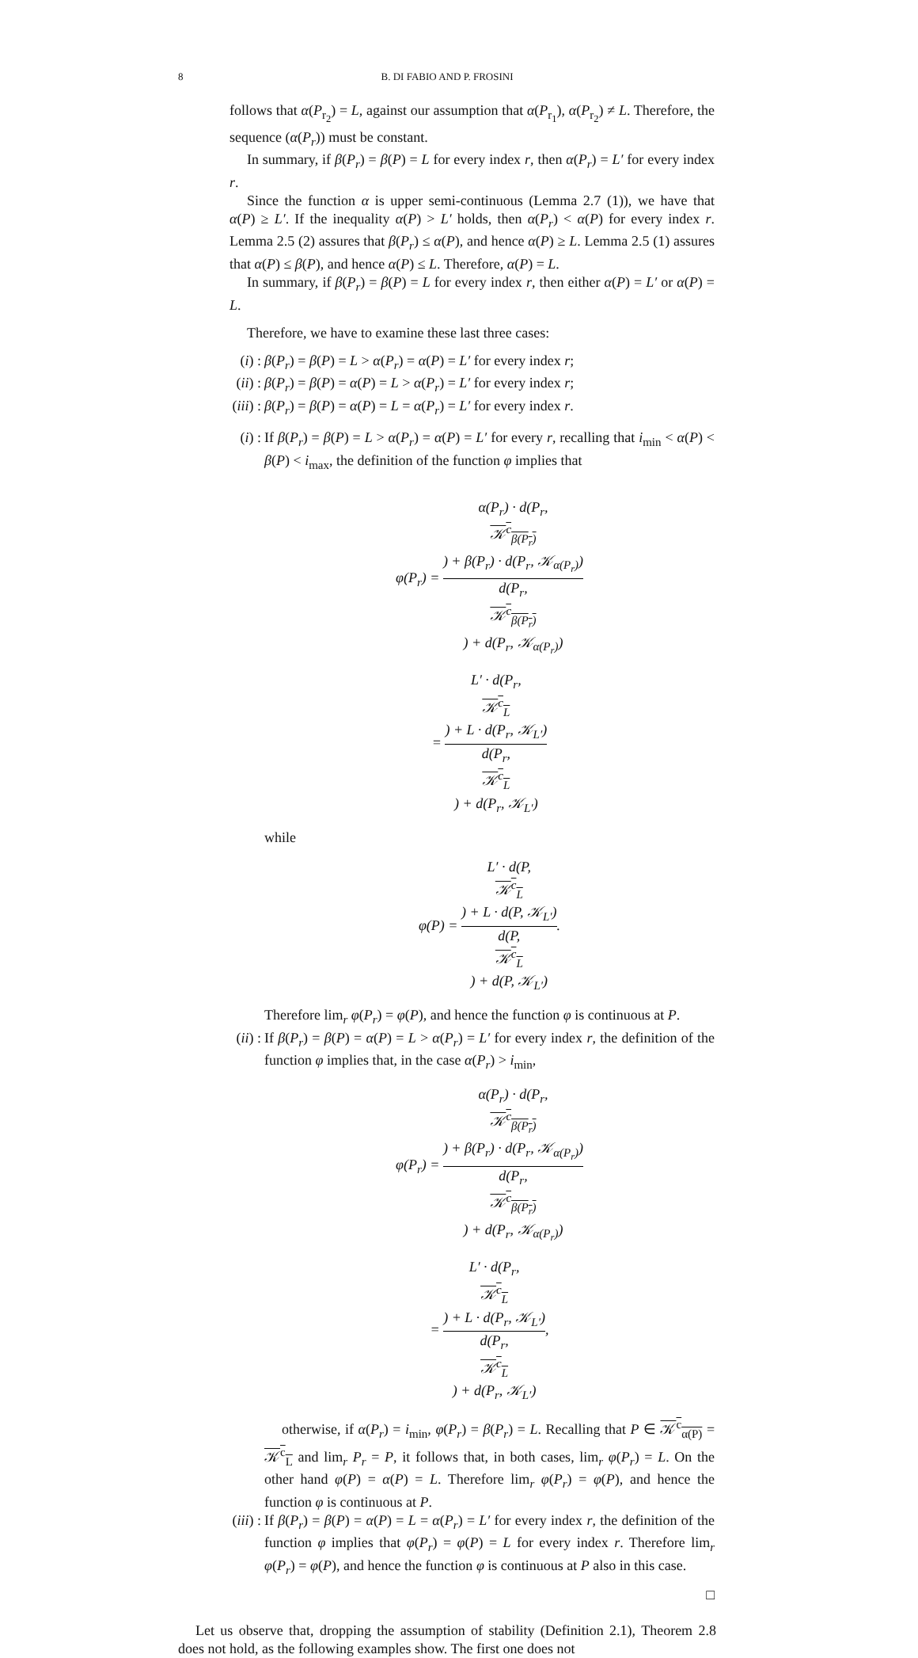8 B. DI FABIO AND P. FROSINI
follows that α(P<sub>r<sub>2</sub></sub>) = L, against our assumption that α(P<sub>r<sub>1</sub></sub>), α(P<sub>r<sub>2</sub></sub>) ≠ L. Therefore, the sequence (α(P<sub>r</sub>)) must be constant.
In summary, if β(P<sub>r</sub>) = β(P) = L for every index r, then α(P<sub>r</sub>) = L′ for every index r.
Since the function α is upper semi-continuous (Lemma 2.7 (1)), we have that α(P) ≥ L′. If the inequality α(P) > L′ holds, then α(P<sub>r</sub>) < α(P) for every index r. Lemma 2.5 (2) assures that β(P<sub>r</sub>) ≤ α(P), and hence α(P) ≥ L. Lemma 2.5 (1) assures that α(P) ≤ β(P), and hence α(P) ≤ L. Therefore, α(P) = L.
In summary, if β(P<sub>r</sub>) = β(P) = L for every index r, then either α(P) = L′ or α(P) = L.
Therefore, we have to examine these last three cases:
(i) : β(P<sub>r</sub>) = β(P) = L > α(P<sub>r</sub>) = α(P) = L′ for every index r;
(ii) : β(P<sub>r</sub>) = β(P) = α(P) = L > α(P<sub>r</sub>) = L′ for every index r;
(iii) : β(P<sub>r</sub>) = β(P) = α(P) = L = α(P<sub>r</sub>) = L′ for every index r.
(i) : If β(P<sub>r</sub>) = β(P) = L > α(P<sub>r</sub>) = α(P) = L′ for every r, recalling that i<sub>min</sub> < α(P) < β(P) < i<sub>max</sub>, the definition of the function φ implies that
φ(P<sub>r</sub>) = α(P<sub>r</sub>) · d(P<sub>r</sub>,
𝒦<sup>c</sup><sub>β(P<sub>r</sub>)</sub>) + β(P<sub>r</sub>) · d(P<sub>r</sub>, 𝒦<sub>α(P<sub>r</sub>)</sub>) d(P<sub>r</sub>,
𝒦<sup>c</sup><sub>β(P<sub>r</sub>)</sub>) + d(P<sub>r</sub>, 𝒦<sub>α(P<sub>r</sub>)</sub>)
= L′ · d(P<sub>r</sub>,
𝒦<sup>c</sup><sub>L</sub>) + L · d(P<sub>r</sub>, 𝒦<sub>L′</sub>) d(P<sub>r</sub>,
𝒦<sup>c</sup><sub>L</sub>) + d(P<sub>r</sub>, 𝒦<sub>L′</sub>)
while
φ(P) = L′ · d(P,
𝒦<sup>c</sup><sub>L</sub>) + L · d(P, 𝒦<sub>L′</sub>) d(P,
𝒦<sup>c</sup><sub>L</sub>) + d(P, 𝒦<sub>L′</sub>).
Therefore lim<sub>r</sub> φ(P<sub>r</sub>) = φ(P), and hence the function φ is continuous at P.
(ii) :
If β(P<sub>r</sub>) = β(P) = α(P) = L > α(P<sub>r</sub>) = L′ for every index r, the definition of the function φ implies that, in the case α(P<sub>r</sub>) > i<sub>min</sub>,
φ(P<sub>r</sub>) = α(P<sub>r</sub>) · d(P<sub>r</sub>,
𝒦<sup>c</sup><sub>β(P<sub>r</sub>)</sub>) + β(P<sub>r</sub>) · d(P<sub>r</sub>, 𝒦<sub>α(P<sub>r</sub>)</sub>) d(P<sub>r</sub>,
𝒦<sup>c</sup><sub>β(P<sub>r</sub>)</sub>) + d(P<sub>r</sub>, 𝒦<sub>α(P<sub>r</sub>)</sub>)
= L′ · d(P<sub>r</sub>,
𝒦<sup>c</sup><sub>L</sub>) + L · d(P<sub>r</sub>, 𝒦<sub>L′</sub>) d(P<sub>r</sub>,
𝒦<sup>c</sup><sub>L</sub>) + d(P<sub>r</sub>, 𝒦<sub>L′</sub>),
otherwise, if α(P<sub>r</sub>) = i<sub>min</sub>, φ(P<sub>r</sub>) = β(P<sub>r</sub>) = L. Recalling that P ∈ 𝒦<sup>c</sup><sub>α(P)</sub> = 𝒦<sup>c</sup><sub>L</sub> and lim<sub>r</sub> P<sub>r</sub> = P, it follows that, in both cases, lim<sub>r</sub> φ(P<sub>r</sub>) = L. On the other hand φ(P) = α(P) = L. Therefore lim<sub>r</sub> φ(P<sub>r</sub>) = φ(P), and hence the function φ is continuous at P.
(iii) :
If β(P<sub>r</sub>) = β(P) = α(P) = L = α(P<sub>r</sub>) = L′ for every index r, the definition of the function φ implies that φ(P<sub>r</sub>) = φ(P) = L for every index r. Therefore lim<sub>r</sub> φ(P<sub>r</sub>) = φ(P), and hence the function φ is continuous at P also in this case.
□
Let us observe that, dropping the assumption of stability (Definition 2.1), Theorem 2.8 does not hold, as the following examples show. The first one does not